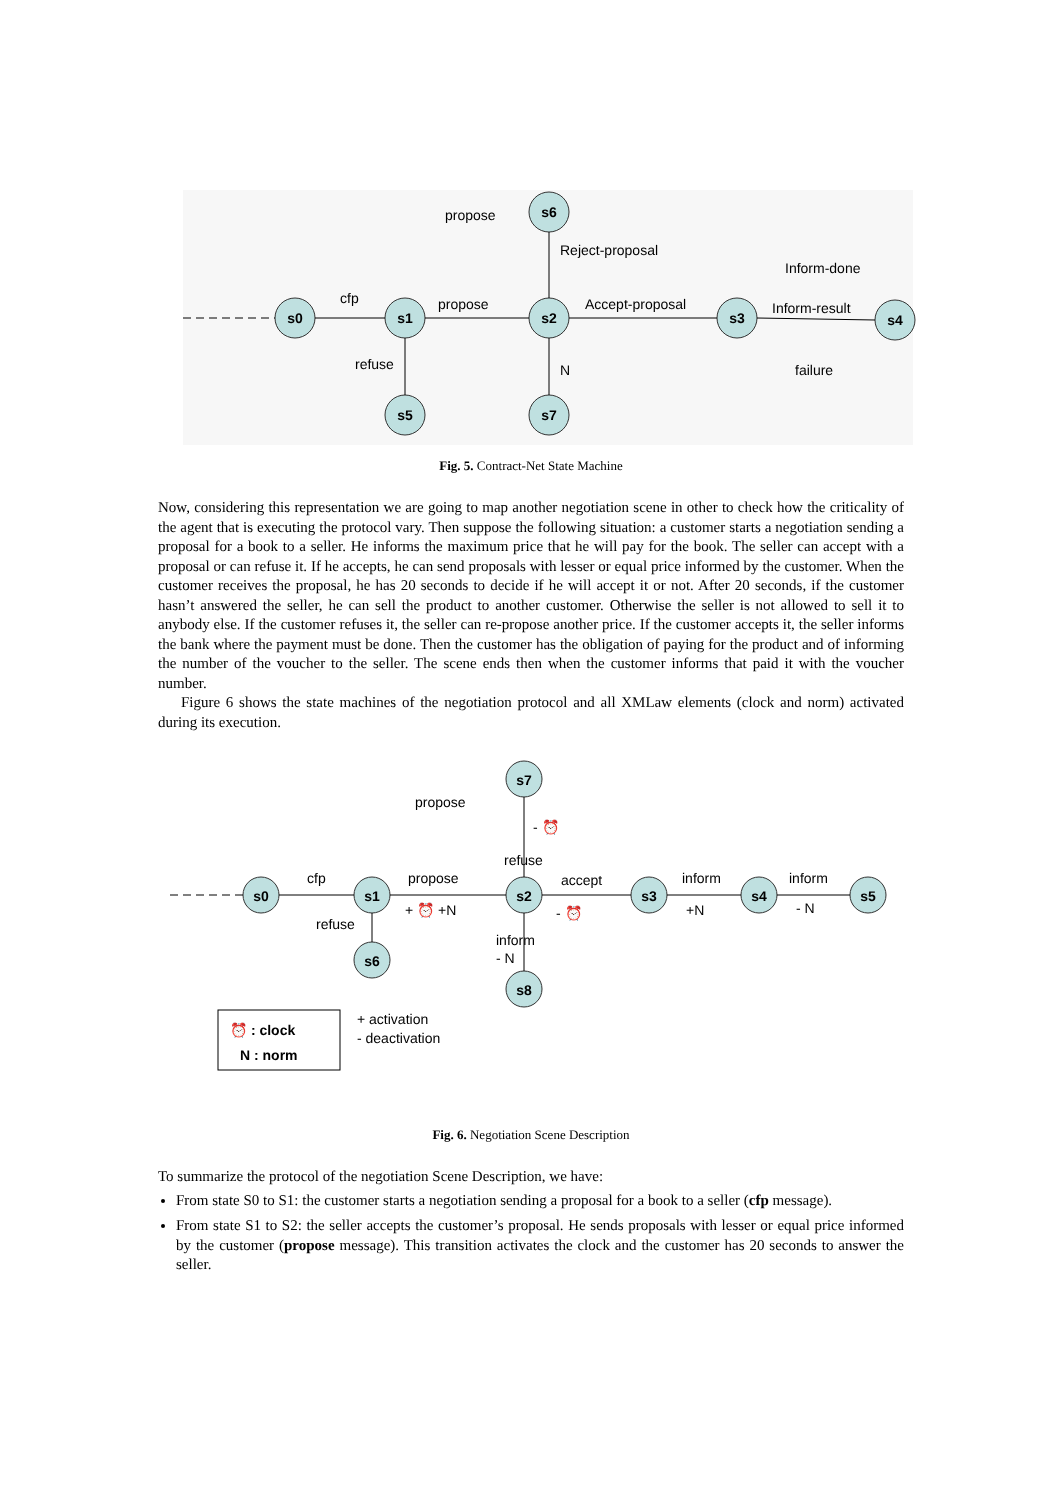s0
s1
s2
s6
s5
s7
s3
s4
cfp
propose
propose
Reject-proposal
Accept-proposal
Inform-done
Inform-result
failure
refuse
N
Fig. 5. Contract-Net State Machine
Now, considering this representation we are going to map another negotiation scene in other to check how the criticality of the agent that is executing the protocol vary. Then suppose the following situation: a customer starts a negotiation sending a proposal for a book to a seller. He informs the maximum price that he will pay for the book. The seller can accept with a proposal or can refuse it. If he accepts, he can send proposals with lesser or equal price informed by the customer. When the customer receives the proposal, he has 20 seconds to decide if he will accept it or not. After 20 seconds, if the customer hasn’t answered the seller, he can sell the product to another customer. Otherwise the seller is not allowed to sell it to anybody else. If the customer refuses it, the seller can re-propose another price. If the customer accepts it, the seller informs the bank where the payment must be done. Then the customer has the obligation of paying for the product and of informing the number of the voucher to the seller. The scene ends then when the customer informs that paid it with the voucher number.
Figure 6 shows the state machines of the negotiation protocol and all XMLaw elements (clock and norm) activated during its execution.
s0
s1
s2
s7
s6
s8
s3
s4
s5
cfp
propose
propose
refuse
accept
inform
inform
+ ⏰ +N
- ⏰
+N
- N
refuse
inform
- N
- ⏰
⏰ : clock
N : norm
+ activation
- deactivation
Fig. 6. Negotiation Scene Description
To summarize the protocol of the negotiation Scene Description, we have:
From state S0 to S1: the customer starts a negotiation sending a proposal for a book to a seller (cfp message).
From state S1 to S2: the seller accepts the customer’s proposal. He sends proposals with lesser or equal price informed by the customer (propose message). This transition activates the clock and the customer has 20 seconds to answer the seller.